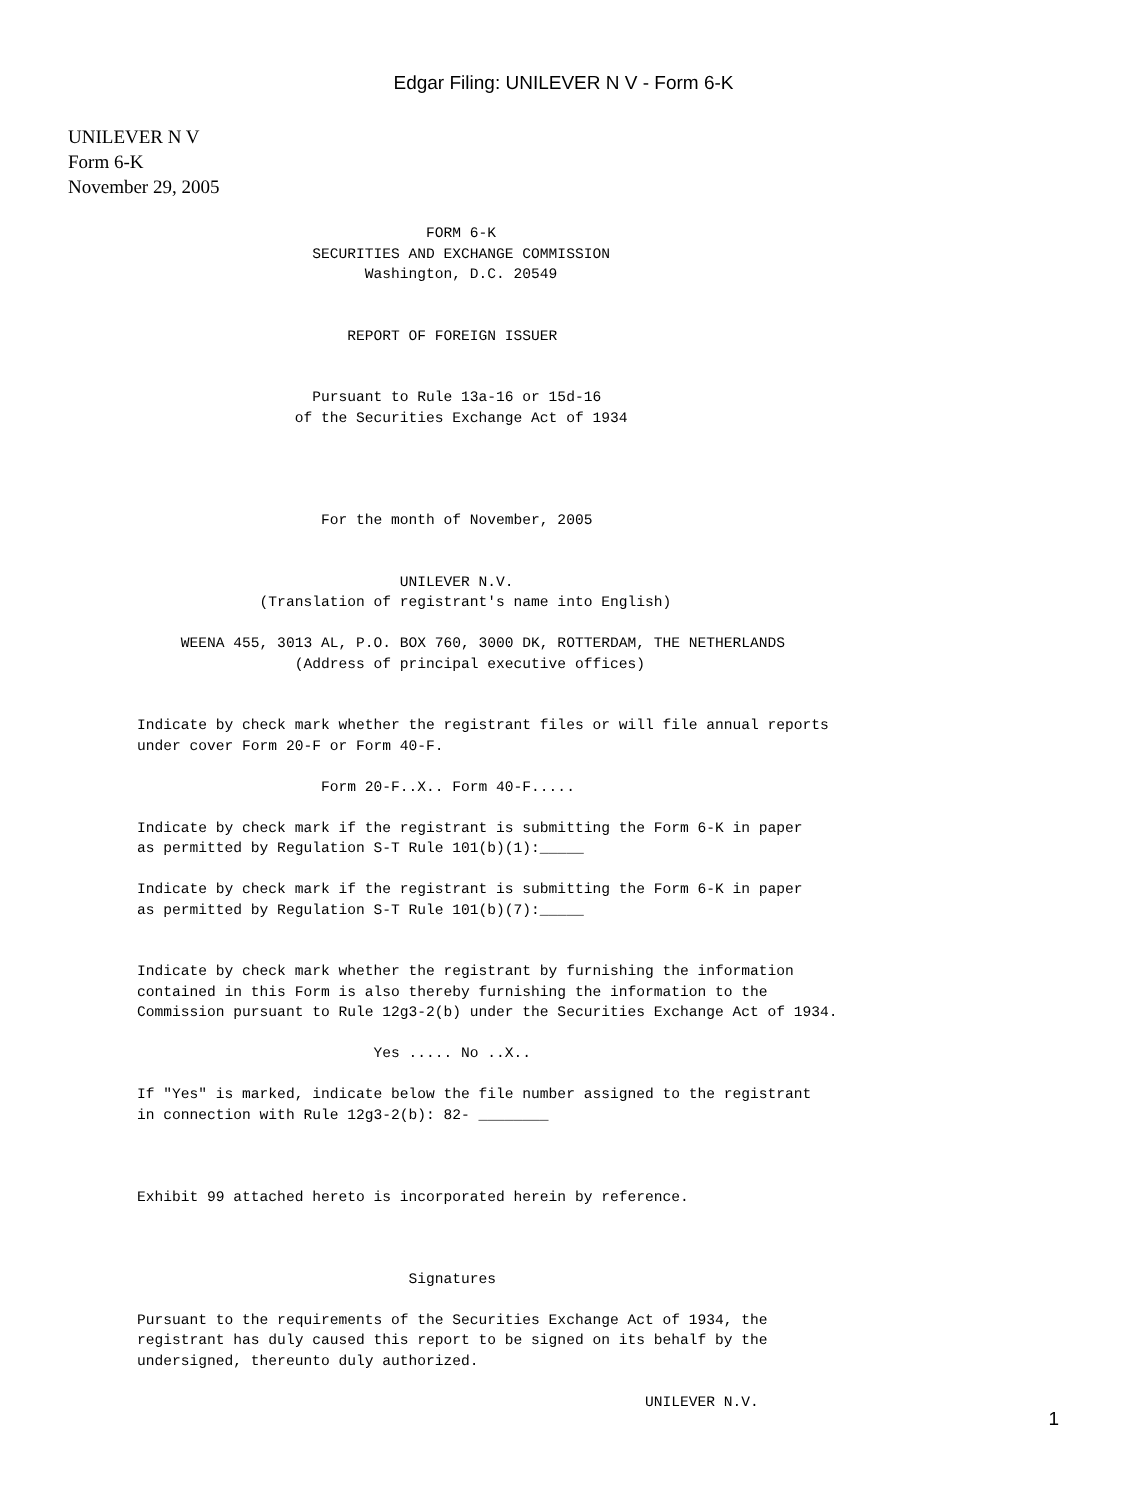Edgar Filing: UNILEVER N V - Form 6-K
UNILEVER N V
Form 6-K
November 29, 2005
                                 FORM 6-K
                    SECURITIES AND EXCHANGE COMMISSION
                          Washington, D.C. 20549


                        REPORT OF FOREIGN ISSUER


                    Pursuant to Rule 13a-16 or 15d-16
                  of the Securities Exchange Act of 1934




                     For the month of November, 2005


                              UNILEVER N.V.
              (Translation of registrant's name into English)

     WEENA 455, 3013 AL, P.O. BOX 760, 3000 DK, ROTTERDAM, THE NETHERLANDS
                  (Address of principal executive offices)


Indicate by check mark whether the registrant files or will file annual reports
under cover Form 20-F or Form 40-F.

                     Form 20-F..X.. Form 40-F.....

Indicate by check mark if the registrant is submitting the Form 6-K in paper
as permitted by Regulation S-T Rule 101(b)(1):_____

Indicate by check mark if the registrant is submitting the Form 6-K in paper
as permitted by Regulation S-T Rule 101(b)(7):_____


Indicate by check mark whether the registrant by furnishing the information
contained in this Form is also thereby furnishing the information to the
Commission pursuant to Rule 12g3-2(b) under the Securities Exchange Act of 1934.

                           Yes ..... No ..X..

If "Yes" is marked, indicate below the file number assigned to the registrant
in connection with Rule 12g3-2(b): 82- ________



Exhibit 99 attached hereto is incorporated herein by reference.



                               Signatures

Pursuant to the requirements of the Securities Exchange Act of 1934, the
registrant has duly caused this report to be signed on its behalf by the
undersigned, thereunto duly authorized.

                                                          UNILEVER N.V.
1